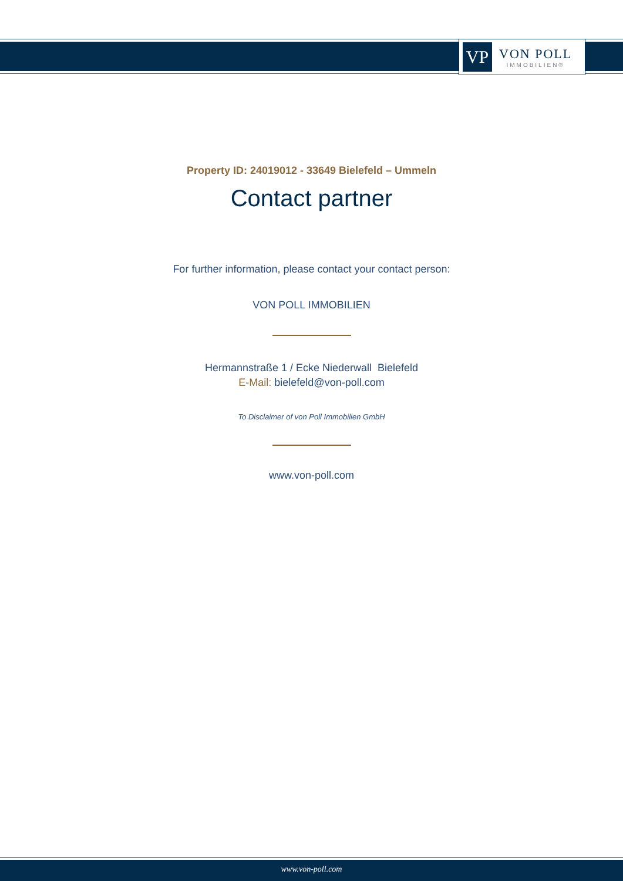VP
VON POLL
IMMOBILIEN®
Property ID: 24019012 - 33649 Bielefeld – Ummeln
Contact partner
For further information, please contact your contact person:
VON POLL IMMOBILIEN
Hermannstraße 1 / Ecke Niederwall Bielefeld
E-Mail: bielefeld@von-poll.com
To Disclaimer of von Poll Immobilien GmbH
www.von-poll.com
www.von-poll.com